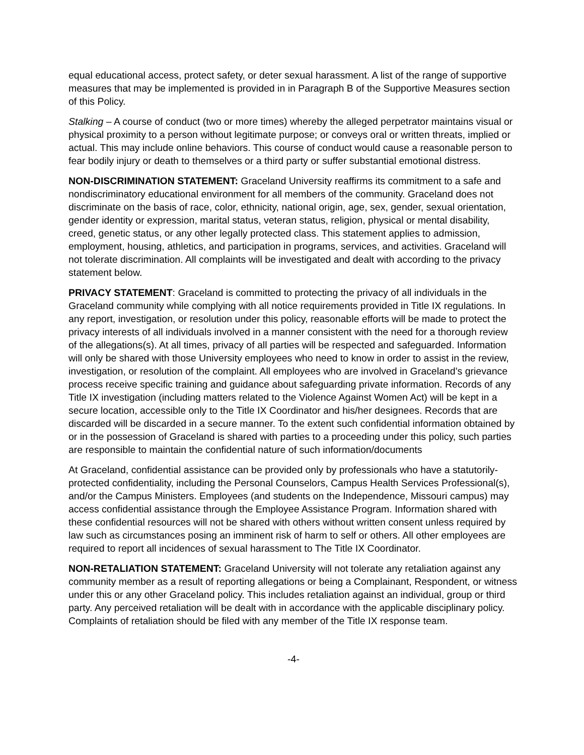equal educational access, protect safety, or deter sexual harassment. A list of the range of supportive measures that may be implemented is provided in in Paragraph B of the Supportive Measures section of this Policy.
Stalking – A course of conduct (two or more times) whereby the alleged perpetrator maintains visual or physical proximity to a person without legitimate purpose; or conveys oral or written threats, implied or actual. This may include online behaviors. This course of conduct would cause a reasonable person to fear bodily injury or death to themselves or a third party or suffer substantial emotional distress.
NON-DISCRIMINATION STATEMENT: Graceland University reaffirms its commitment to a safe and nondiscriminatory educational environment for all members of the community. Graceland does not discriminate on the basis of race, color, ethnicity, national origin, age, sex, gender, sexual orientation, gender identity or expression, marital status, veteran status, religion, physical or mental disability, creed, genetic status, or any other legally protected class. This statement applies to admission, employment, housing, athletics, and participation in programs, services, and activities. Graceland will not tolerate discrimination. All complaints will be investigated and dealt with according to the privacy statement below.
PRIVACY STATEMENT: Graceland is committed to protecting the privacy of all individuals in the Graceland community while complying with all notice requirements provided in Title IX regulations. In any report, investigation, or resolution under this policy, reasonable efforts will be made to protect the privacy interests of all individuals involved in a manner consistent with the need for a thorough review of the allegations(s). At all times, privacy of all parties will be respected and safeguarded. Information will only be shared with those University employees who need to know in order to assist in the review, investigation, or resolution of the complaint. All employees who are involved in Graceland’s grievance process receive specific training and guidance about safeguarding private information. Records of any Title IX investigation (including matters related to the Violence Against Women Act) will be kept in a secure location, accessible only to the Title IX Coordinator and his/her designees. Records that are discarded will be discarded in a secure manner. To the extent such confidential information obtained by or in the possession of Graceland is shared with parties to a proceeding under this policy, such parties are responsible to maintain the confidential nature of such information/documents
At Graceland, confidential assistance can be provided only by professionals who have a statutorily-protected confidentiality, including the Personal Counselors, Campus Health Services Professional(s), and/or the Campus Ministers. Employees (and students on the Independence, Missouri campus) may access confidential assistance through the Employee Assistance Program. Information shared with these confidential resources will not be shared with others without written consent unless required by law such as circumstances posing an imminent risk of harm to self or others. All other employees are required to report all incidences of sexual harassment to The Title IX Coordinator.
NON-RETALIATION STATEMENT: Graceland University will not tolerate any retaliation against any community member as a result of reporting allegations or being a Complainant, Respondent, or witness under this or any other Graceland policy. This includes retaliation against an individual, group or third party. Any perceived retaliation will be dealt with in accordance with the applicable disciplinary policy. Complaints of retaliation should be filed with any member of the Title IX response team.
-4-